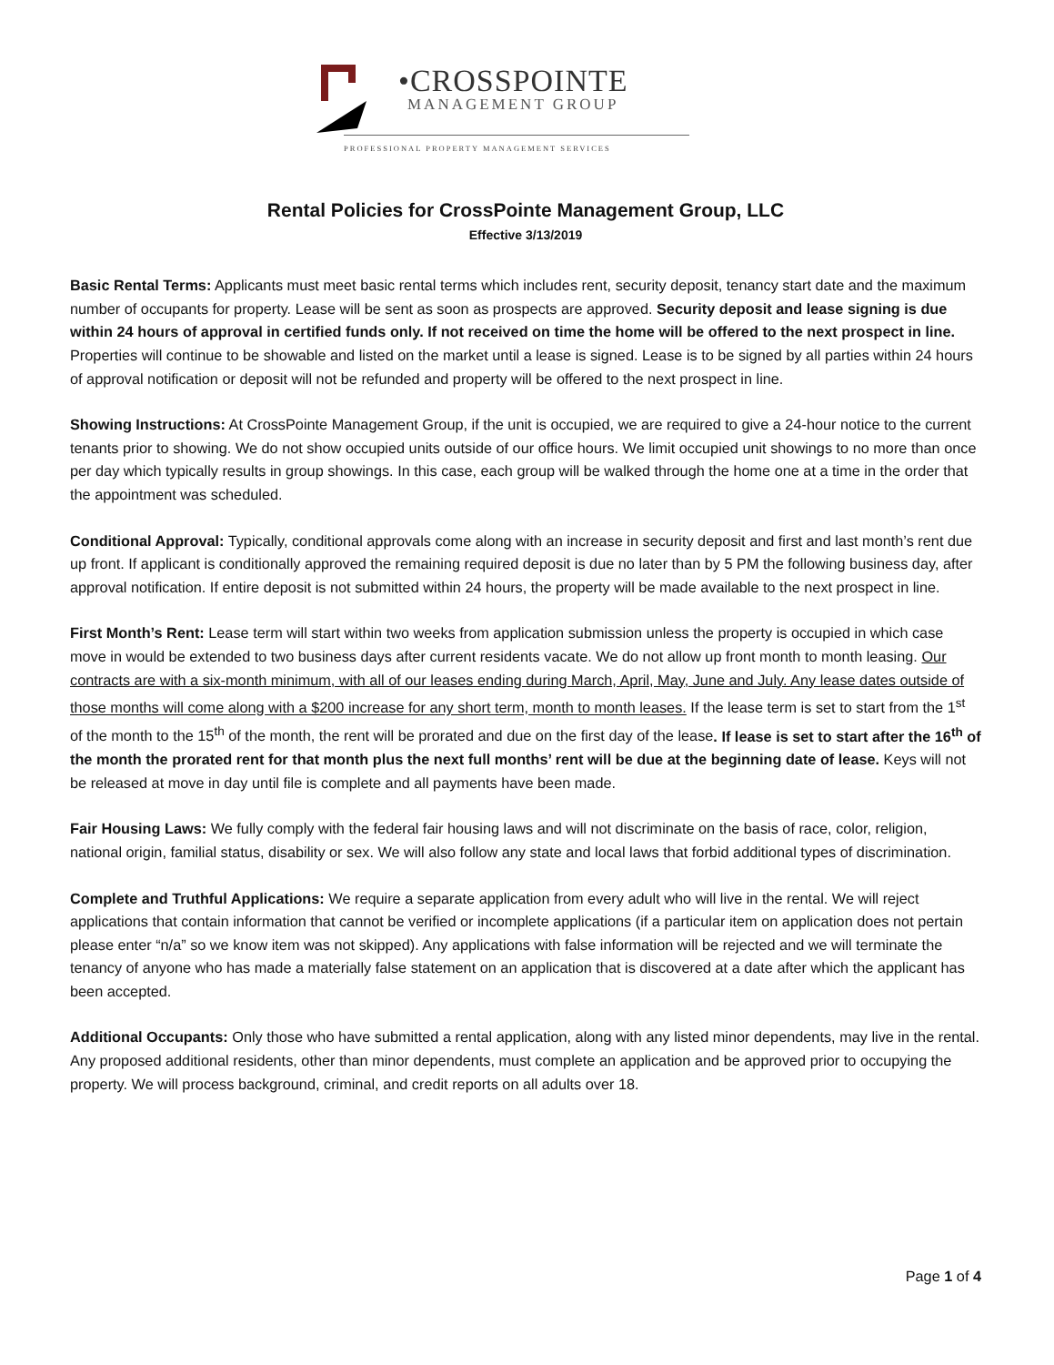•CROSSPOINTE
MANAGEMENT GROUP
PROFESSIONAL PROPERTY MANAGEMENT SERVICES
Rental Policies for CrossPointe Management Group, LLC
Effective 3/13/2019
Basic Rental Terms: Applicants must meet basic rental terms which includes rent, security deposit, tenancy start date and the maximum number of occupants for property. Lease will be sent as soon as prospects are approved. Security deposit and lease signing is due within 24 hours of approval in certified funds only. If not received on time the home will be offered to the next prospect in line. Properties will continue to be showable and listed on the market until a lease is signed. Lease is to be signed by all parties within 24 hours of approval notification or deposit will not be refunded and property will be offered to the next prospect in line.
Showing Instructions: At CrossPointe Management Group, if the unit is occupied, we are required to give a 24-hour notice to the current tenants prior to showing. We do not show occupied units outside of our office hours. We limit occupied unit showings to no more than once per day which typically results in group showings. In this case, each group will be walked through the home one at a time in the order that the appointment was scheduled.
Conditional Approval: Typically, conditional approvals come along with an increase in security deposit and first and last month’s rent due up front. If applicant is conditionally approved the remaining required deposit is due no later than by 5 PM the following business day, after approval notification. If entire deposit is not submitted within 24 hours, the property will be made available to the next prospect in line.
First Month’s Rent: Lease term will start within two weeks from application submission unless the property is occupied in which case move in would be extended to two business days after current residents vacate. We do not allow up front month to month leasing. Our contracts are with a six-month minimum, with all of our leases ending during March, April, May, June and July. Any lease dates outside of those months will come along with a $200 increase for any short term, month to month leases. If the lease term is set to start from the 1<sup>st</sup> of the month to the 15<sup>th</sup> of the month, the rent will be prorated and due on the first day of the lease. If lease is set to start after the 16<sup>th</sup> of the month the prorated rent for that month plus the next full months’ rent will be due at the beginning date of lease. Keys will not be released at move in day until file is complete and all payments have been made.
Fair Housing Laws: We fully comply with the federal fair housing laws and will not discriminate on the basis of race, color, religion, national origin, familial status, disability or sex. We will also follow any state and local laws that forbid additional types of discrimination.
Complete and Truthful Applications: We require a separate application from every adult who will live in the rental. We will reject applications that contain information that cannot be verified or incomplete applications (if a particular item on application does not pertain please enter “n/a” so we know item was not skipped). Any applications with false information will be rejected and we will terminate the tenancy of anyone who has made a materially false statement on an application that is discovered at a date after which the applicant has been accepted.
Additional Occupants: Only those who have submitted a rental application, along with any listed minor dependents, may live in the rental. Any proposed additional residents, other than minor dependents, must complete an application and be approved prior to occupying the property. We will process background, criminal, and credit reports on all adults over 18.
Page 1 of 4